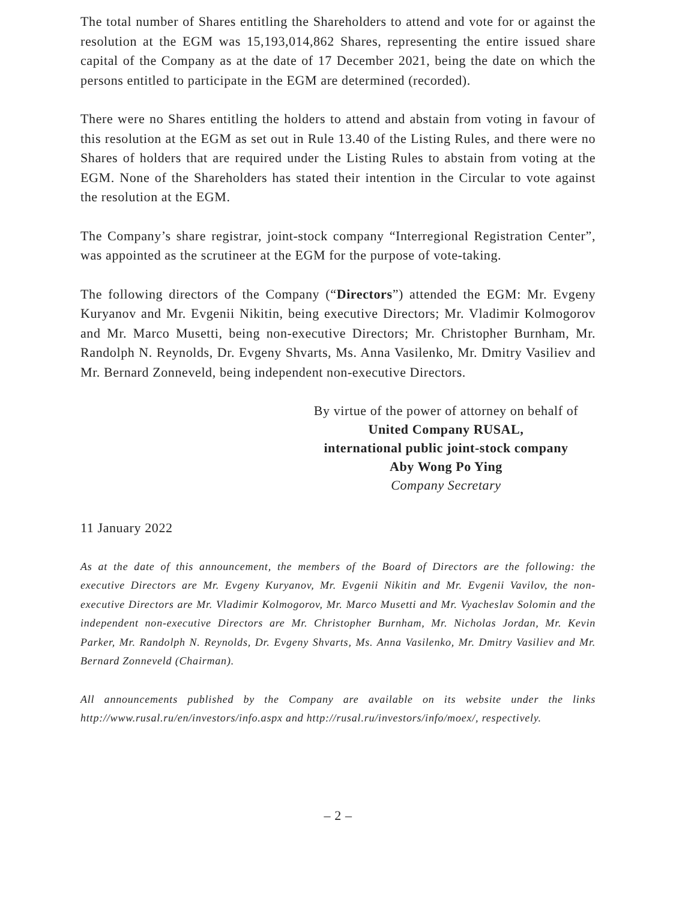The total number of Shares entitling the Shareholders to attend and vote for or against the resolution at the EGM was 15,193,014,862 Shares, representing the entire issued share capital of the Company as at the date of 17 December 2021, being the date on which the persons entitled to participate in the EGM are determined (recorded).
There were no Shares entitling the holders to attend and abstain from voting in favour of this resolution at the EGM as set out in Rule 13.40 of the Listing Rules, and there were no Shares of holders that are required under the Listing Rules to abstain from voting at the EGM. None of the Shareholders has stated their intention in the Circular to vote against the resolution at the EGM.
The Company’s share registrar, joint-stock company “Interregional Registration Center”, was appointed as the scrutineer at the EGM for the purpose of vote-taking.
The following directors of the Company (“Directors”) attended the EGM: Mr. Evgeny Kuryanov and Mr. Evgenii Nikitin, being executive Directors; Mr. Vladimir Kolmogorov and Mr. Marco Musetti, being non-executive Directors; Mr. Christopher Burnham, Mr. Randolph N. Reynolds, Dr. Evgeny Shvarts, Ms. Anna Vasilenko, Mr. Dmitry Vasiliev and Mr. Bernard Zonneveld, being independent non-executive Directors.
By virtue of the power of attorney on behalf of
United Company RUSAL,
international public joint-stock company
Aby Wong Po Ying
Company Secretary
11 January 2022
As at the date of this announcement, the members of the Board of Directors are the following: the executive Directors are Mr. Evgeny Kuryanov, Mr. Evgenii Nikitin and Mr. Evgenii Vavilov, the non-executive Directors are Mr. Vladimir Kolmogorov, Mr. Marco Musetti and Mr. Vyacheslav Solomin and the independent non-executive Directors are Mr. Christopher Burnham, Mr. Nicholas Jordan, Mr. Kevin Parker, Mr. Randolph N. Reynolds, Dr. Evgeny Shvarts, Ms. Anna Vasilenko, Mr. Dmitry Vasiliev and Mr. Bernard Zonneveld (Chairman).
All announcements published by the Company are available on its website under the links http://www.rusal.ru/en/investors/info.aspx and http://rusal.ru/investors/info/moex/, respectively.
– 2 –